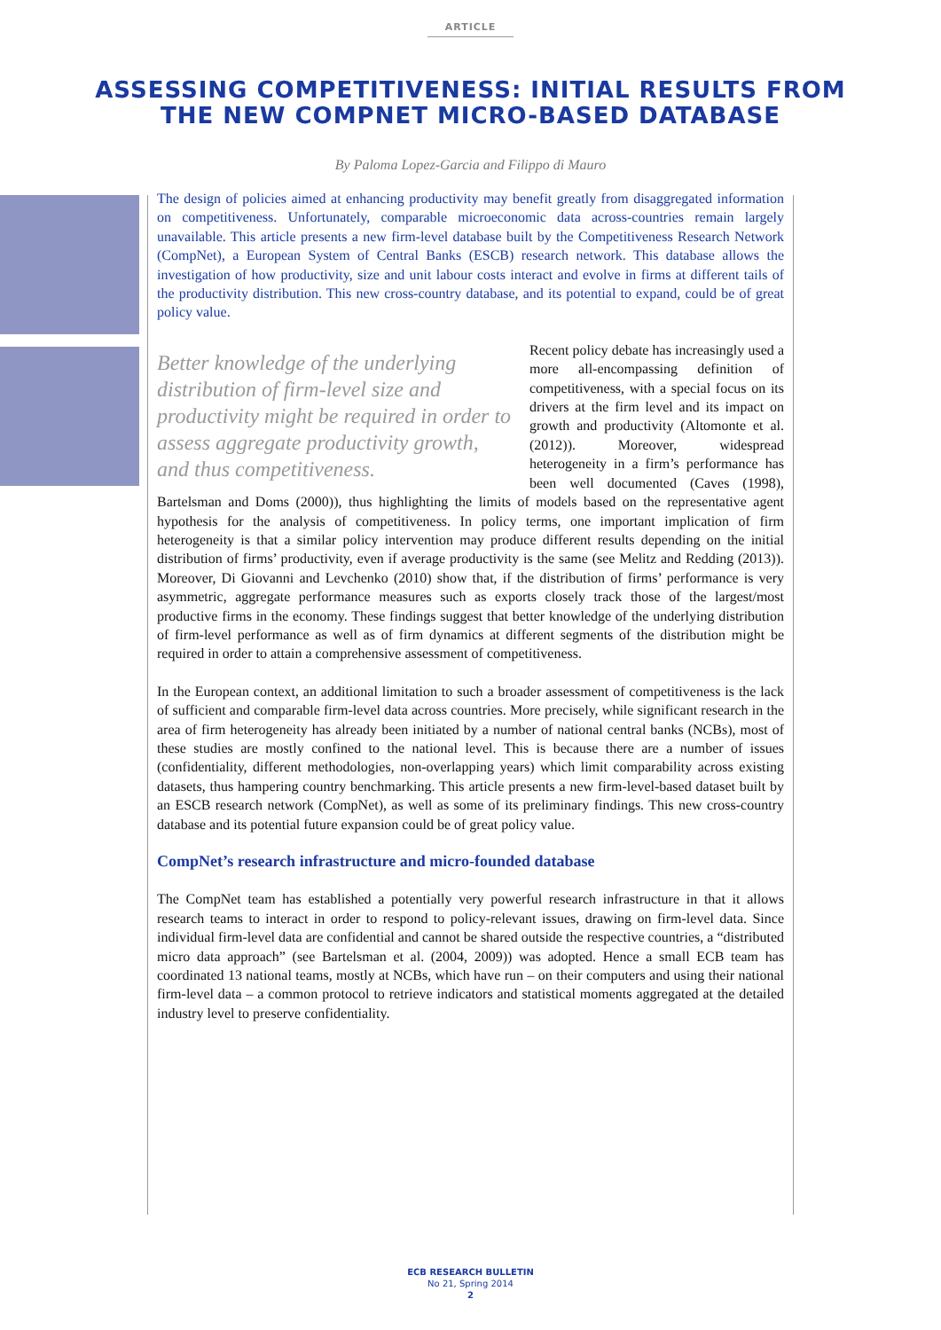ARTICLE
ASSESSING COMPETITIVENESS: INITIAL RESULTS FROM
THE NEW COMPNET MICRO-BASED DATABASE
By Paloma Lopez-Garcia and Filippo di Mauro
The design of policies aimed at enhancing productivity may benefit greatly from disaggregated information on competitiveness. Unfortunately, comparable microeconomic data across-countries remain largely unavailable. This article presents a new firm-level database built by the Competitiveness Research Network (CompNet), a European System of Central Banks (ESCB) research network. This database allows the investigation of how productivity, size and unit labour costs interact and evolve in firms at different tails of the productivity distribution. This new cross-country database, and its potential to expand, could be of great policy value.
Better knowledge of the underlying distribution of firm-level size and productivity might be required in order to assess aggregate productivity growth, and thus competitiveness.
Recent policy debate has increasingly used a more all-encompassing definition of competitiveness, with a special focus on its drivers at the firm level and its impact on growth and productivity (Altomonte et al. (2012)). Moreover, widespread heterogeneity in a firm’s performance has been well documented (Caves (1998), Bartelsman and Doms (2000)), thus highlighting the limits of models based on the representative agent hypothesis for the analysis of competitiveness. In policy terms, one important implication of firm heterogeneity is that a similar policy intervention may produce different results depending on the initial distribution of firms’ productivity, even if average productivity is the same (see Melitz and Redding (2013)). Moreover, Di Giovanni and Levchenko (2010) show that, if the distribution of firms’ performance is very asymmetric, aggregate performance measures such as exports closely track those of the largest/most productive firms in the economy. These findings suggest that better knowledge of the underlying distribution of firm-level performance as well as of firm dynamics at different segments of the distribution might be required in order to attain a comprehensive assessment of competitiveness.
In the European context, an additional limitation to such a broader assessment of competitiveness is the lack of sufficient and comparable firm-level data across countries. More precisely, while significant research in the area of firm heterogeneity has already been initiated by a number of national central banks (NCBs), most of these studies are mostly confined to the national level. This is because there are a number of issues (confidentiality, different methodologies, non-overlapping years) which limit comparability across existing datasets, thus hampering country benchmarking. This article presents a new firm-level-based dataset built by an ESCB research network (CompNet), as well as some of its preliminary findings. This new cross-country database and its potential future expansion could be of great policy value.
CompNet’s research infrastructure and micro-founded database
The CompNet team has established a potentially very powerful research infrastructure in that it allows research teams to interact in order to respond to policy-relevant issues, drawing on firm-level data. Since individual firm-level data are confidential and cannot be shared outside the respective countries, a “distributed micro data approach” (see Bartelsman et al. (2004, 2009)) was adopted. Hence a small ECB team has coordinated 13 national teams, mostly at NCBs, which have run – on their computers and using their national firm-level data – a common protocol to retrieve indicators and statistical moments aggregated at the detailed industry level to preserve confidentiality.
ECB RESEARCH BULLETIN
No 21, Spring 2014
2